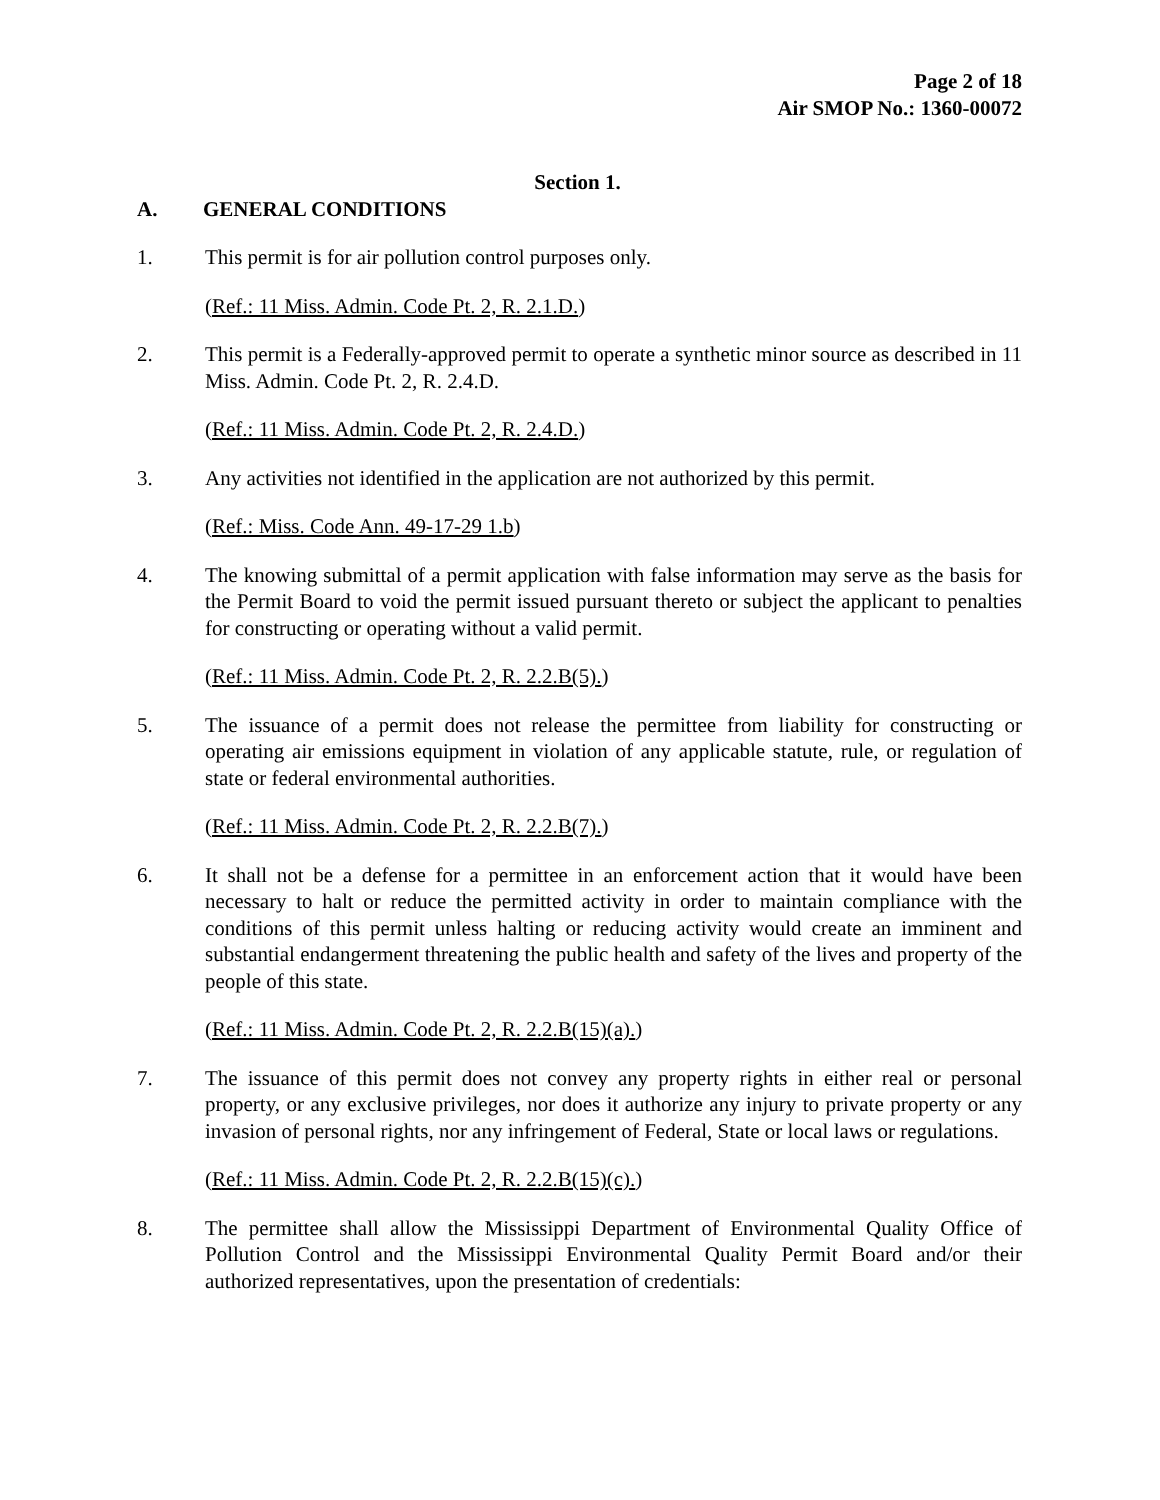Page 2 of 18
Air SMOP No.: 1360-00072
Section 1.
A. GENERAL CONDITIONS
1. This permit is for air pollution control purposes only.
(Ref.: 11 Miss. Admin. Code Pt. 2, R. 2.1.D.)
2. This permit is a Federally-approved permit to operate a synthetic minor source as described in 11 Miss. Admin. Code Pt. 2, R. 2.4.D.
(Ref.: 11 Miss. Admin. Code Pt. 2, R. 2.4.D.)
3. Any activities not identified in the application are not authorized by this permit.
(Ref.: Miss. Code Ann. 49-17-29 1.b)
4. The knowing submittal of a permit application with false information may serve as the basis for the Permit Board to void the permit issued pursuant thereto or subject the applicant to penalties for constructing or operating without a valid permit.
(Ref.: 11 Miss. Admin. Code Pt. 2, R. 2.2.B(5).)
5. The issuance of a permit does not release the permittee from liability for constructing or operating air emissions equipment in violation of any applicable statute, rule, or regulation of state or federal environmental authorities.
(Ref.: 11 Miss. Admin. Code Pt. 2, R. 2.2.B(7).)
6. It shall not be a defense for a permittee in an enforcement action that it would have been necessary to halt or reduce the permitted activity in order to maintain compliance with the conditions of this permit unless halting or reducing activity would create an imminent and substantial endangerment threatening the public health and safety of the lives and property of the people of this state.
(Ref.: 11 Miss. Admin. Code Pt. 2, R. 2.2.B(15)(a).)
7. The issuance of this permit does not convey any property rights in either real or personal property, or any exclusive privileges, nor does it authorize any injury to private property or any invasion of personal rights, nor any infringement of Federal, State or local laws or regulations.
(Ref.: 11 Miss. Admin. Code Pt. 2, R. 2.2.B(15)(c).)
8. The permittee shall allow the Mississippi Department of Environmental Quality Office of Pollution Control and the Mississippi Environmental Quality Permit Board and/or their authorized representatives, upon the presentation of credentials: